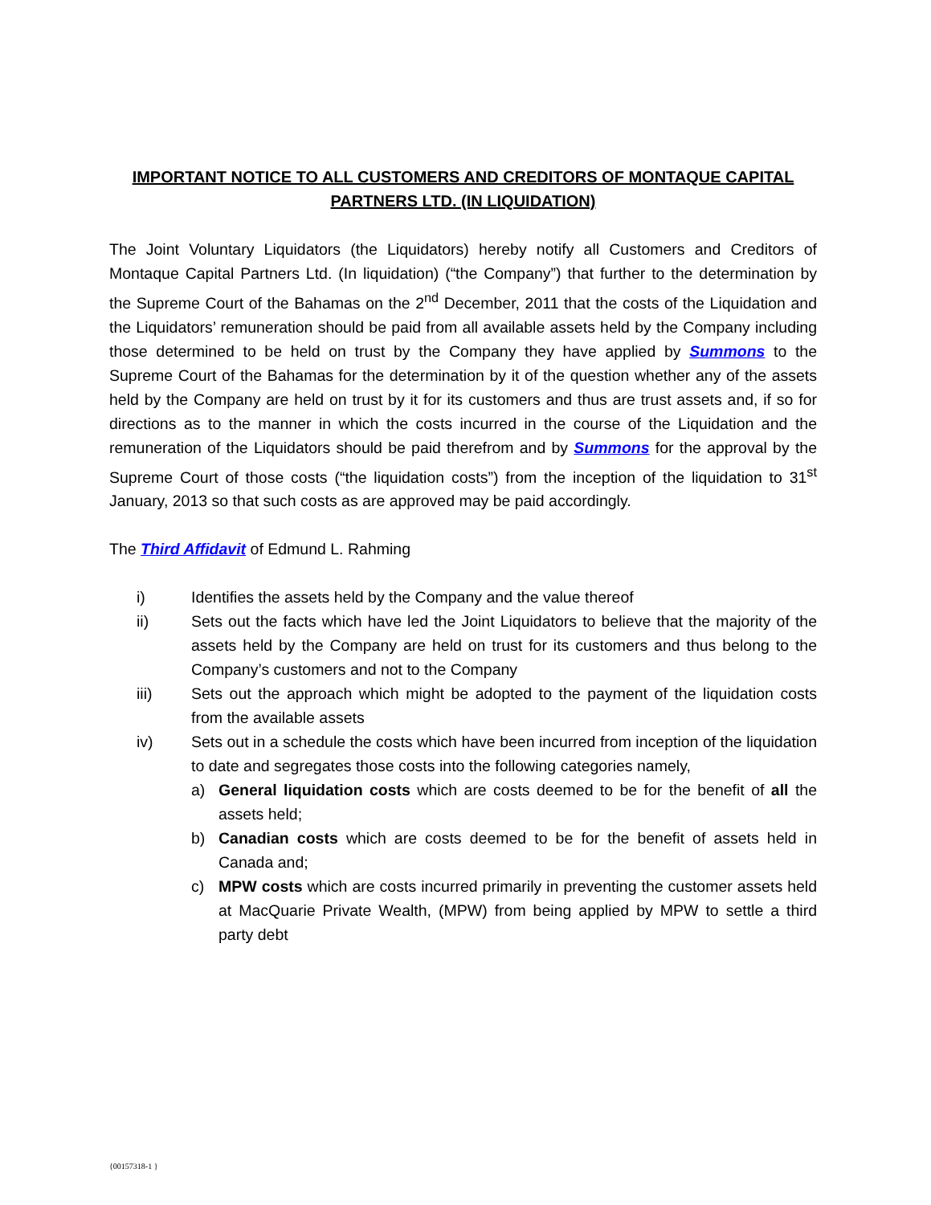IMPORTANT NOTICE TO ALL CUSTOMERS AND CREDITORS OF MONTAQUE CAPITAL PARTNERS LTD. (IN LIQUIDATION)
The Joint Voluntary Liquidators (the Liquidators) hereby notify all Customers and Creditors of Montaque Capital Partners Ltd. (In liquidation) (“the Company”) that further to the determination by the Supreme Court of the Bahamas on the 2<sup>nd</sup> December, 2011 that the costs of the Liquidation and the Liquidators’ remuneration should be paid from all available assets held by the Company including those determined to be held on trust by the Company they have applied by Summons to the Supreme Court of the Bahamas for the determination by it of the question whether any of the assets held by the Company are held on trust by it for its customers and thus are trust assets and, if so for directions as to the manner in which the costs incurred in the course of the Liquidation and the remuneration of the Liquidators should be paid therefrom and by Summons for the approval by the Supreme Court of those costs (“the liquidation costs”) from the inception of the liquidation to 31<sup>st</sup> January, 2013 so that such costs as are approved may be paid accordingly.
The Third Affidavit of Edmund L. Rahming
i) Identifies the assets held by the Company and the value thereof
ii) Sets out the facts which have led the Joint Liquidators to believe that the majority of the assets held by the Company are held on trust for its customers and thus belong to the Company’s customers and not to the Company
iii) Sets out the approach which might be adopted to the payment of the liquidation costs from the available assets
iv) Sets out in a schedule the costs which have been incurred from inception of the liquidation to date and segregates those costs into the following categories namely,
a) General liquidation costs which are costs deemed to be for the benefit of all the assets held;
b) Canadian costs which are costs deemed to be for the benefit of assets held in Canada and;
c) MPW costs which are costs incurred primarily in preventing the customer assets held at MacQuarie Private Wealth, (MPW) from being applied by MPW to settle a third party debt
{00157318-1 }